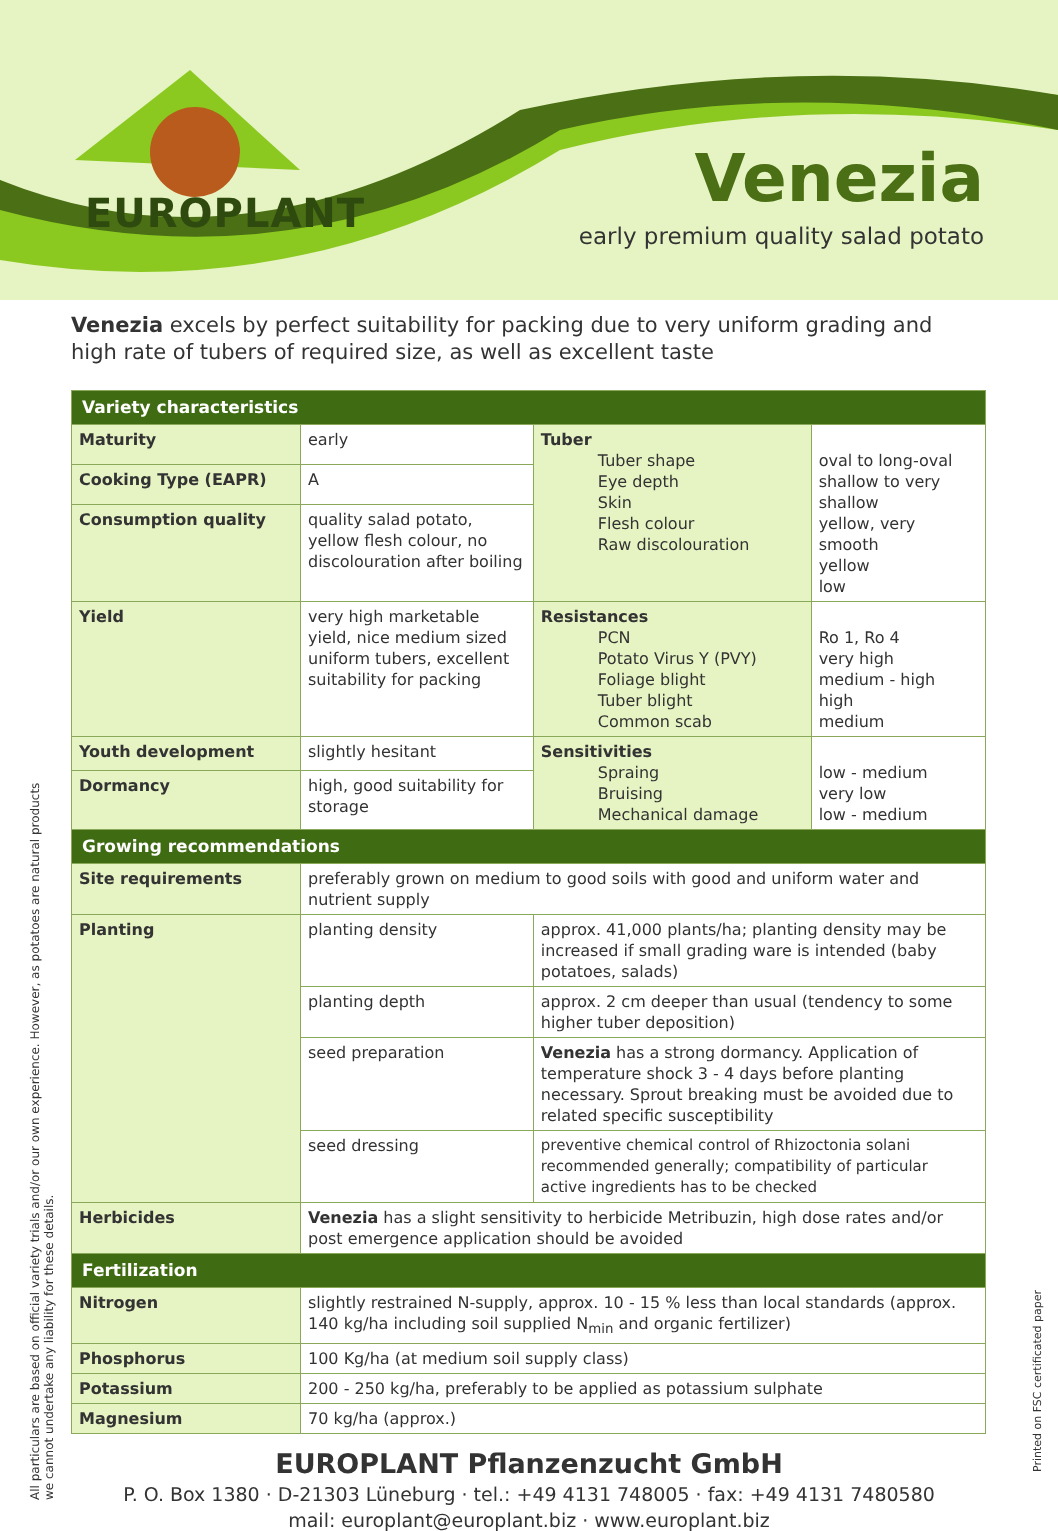EUROPLANT
Venezia
early premium quality salad potato
Venezia excels by perfect suitability for packing due to very uniform grading and high rate of tubers of required size, as well as excellent taste
| Variety characteristics | | | | |
| --- | --- | --- | --- | --- |
| Maturity | early | | Tuber Tuber shape Eye depth Skin Flesh colour Raw discolouration | oval to long-oval shallow to very shallow yellow, very smooth yellow low |
| Cooking Type (EAPR) | A | | | |
| Consumption quality | quality salad potato, yellow flesh colour, no discolouration after boiling | | | |
| Yield | very high marketable yield, nice medium sized uniform tubers, excellent suitability for packing | | Resistances PCN Potato Virus Y (PVY) Foliage blight Tuber blight Common scab | Ro 1, Ro 4 very high medium - high high medium |
| Youth development | slightly hesitant | | Sensitivities Spraing Bruising Mechanical damage | low - medium very low low - medium |
| Dormancy | high, good suitability for storage | | | |
| Growing recommendations | | | | |
| Site requirements | preferably grown on medium to good soils with good and uniform water and nutrient supply | | | |
| Planting | planting density | approx. 41,000 plants/ha; planting density may be increased if small grading ware is intended (baby potatoes, salads) | | |
| | planting depth | approx. 2 cm deeper than usual (tendency to some higher tuber deposition) | | |
| | seed preparation | Venezia has a strong dormancy. Application of temperature shock 3 - 4 days before planting necessary. Sprout breaking must be avoided due to related specific susceptibility | | |
| | seed dressing | preventive chemical control of Rhizoctonia solani recommended generally; compatibility of particular active ingredients has to be checked | | |
| Herbicides | Venezia has a slight sensitivity to herbicide Metribuzin, high dose rates and/or post emergence application should be avoided | | | |
| Fertilization | | | | |
| Nitrogen | slightly restrained N-supply, approx. 10 - 15 % less than local standards (approx. 140 kg/ha including soil supplied N<sub>min</sub> and organic fertilizer) | | | |
| Phosphorus | 100 Kg/ha (at medium soil supply class) | | | |
| Potassium | 200 - 250 kg/ha, preferably to be applied as potassium sulphate | | | |
| Magnesium | 70 kg/ha (approx.) | | | |
EUROPLANT Pflanzenzucht GmbH
P. O. Box 1380 · D-21303 Lüneburg · tel.: +49 4131 748005 · fax: +49 4131 7480580
mail: europlant@europlant.biz · www.europlant.biz
All particulars are based on official variety trials and/or our own experience. However, as potatoes are natural products we cannot undertake any liability for these details.
Printed on FSC certificated paper